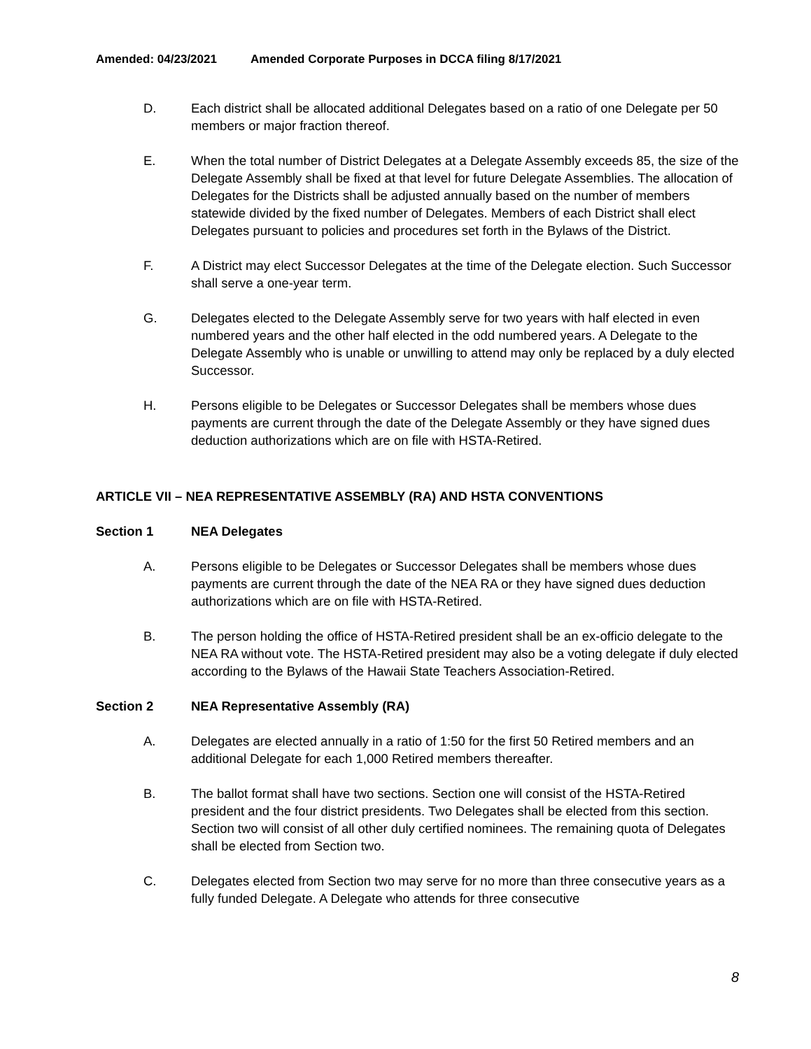Amended: 04/23/2021 Amended Corporate Purposes in DCCA filing 8/17/2021
D. Each district shall be allocated additional Delegates based on a ratio of one Delegate per 50 members or major fraction thereof.
E. When the total number of District Delegates at a Delegate Assembly exceeds 85, the size of the Delegate Assembly shall be fixed at that level for future Delegate Assemblies. The allocation of Delegates for the Districts shall be adjusted annually based on the number of members statewide divided by the fixed number of Delegates. Members of each District shall elect Delegates pursuant to policies and procedures set forth in the Bylaws of the District.
F. A District may elect Successor Delegates at the time of the Delegate election. Such Successor shall serve a one-year term.
G. Delegates elected to the Delegate Assembly serve for two years with half elected in even numbered years and the other half elected in the odd numbered years. A Delegate to the Delegate Assembly who is unable or unwilling to attend may only be replaced by a duly elected Successor.
H. Persons eligible to be Delegates or Successor Delegates shall be members whose dues payments are current through the date of the Delegate Assembly or they have signed dues deduction authorizations which are on file with HSTA-Retired.
ARTICLE VII – NEA REPRESENTATIVE ASSEMBLY (RA) AND HSTA CONVENTIONS
Section 1 NEA Delegates
A. Persons eligible to be Delegates or Successor Delegates shall be members whose dues payments are current through the date of the NEA RA or they have signed dues deduction authorizations which are on file with HSTA-Retired.
B. The person holding the office of HSTA-Retired president shall be an ex-officio delegate to the NEA RA without vote. The HSTA-Retired president may also be a voting delegate if duly elected according to the Bylaws of the Hawaii State Teachers Association-Retired.
Section 2 NEA Representative Assembly (RA)
A. Delegates are elected annually in a ratio of 1:50 for the first 50 Retired members and an additional Delegate for each 1,000 Retired members thereafter.
B. The ballot format shall have two sections. Section one will consist of the HSTA-Retired president and the four district presidents. Two Delegates shall be elected from this section. Section two will consist of all other duly certified nominees. The remaining quota of Delegates shall be elected from Section two.
C. Delegates elected from Section two may serve for no more than three consecutive years as a fully funded Delegate. A Delegate who attends for three consecutive
8